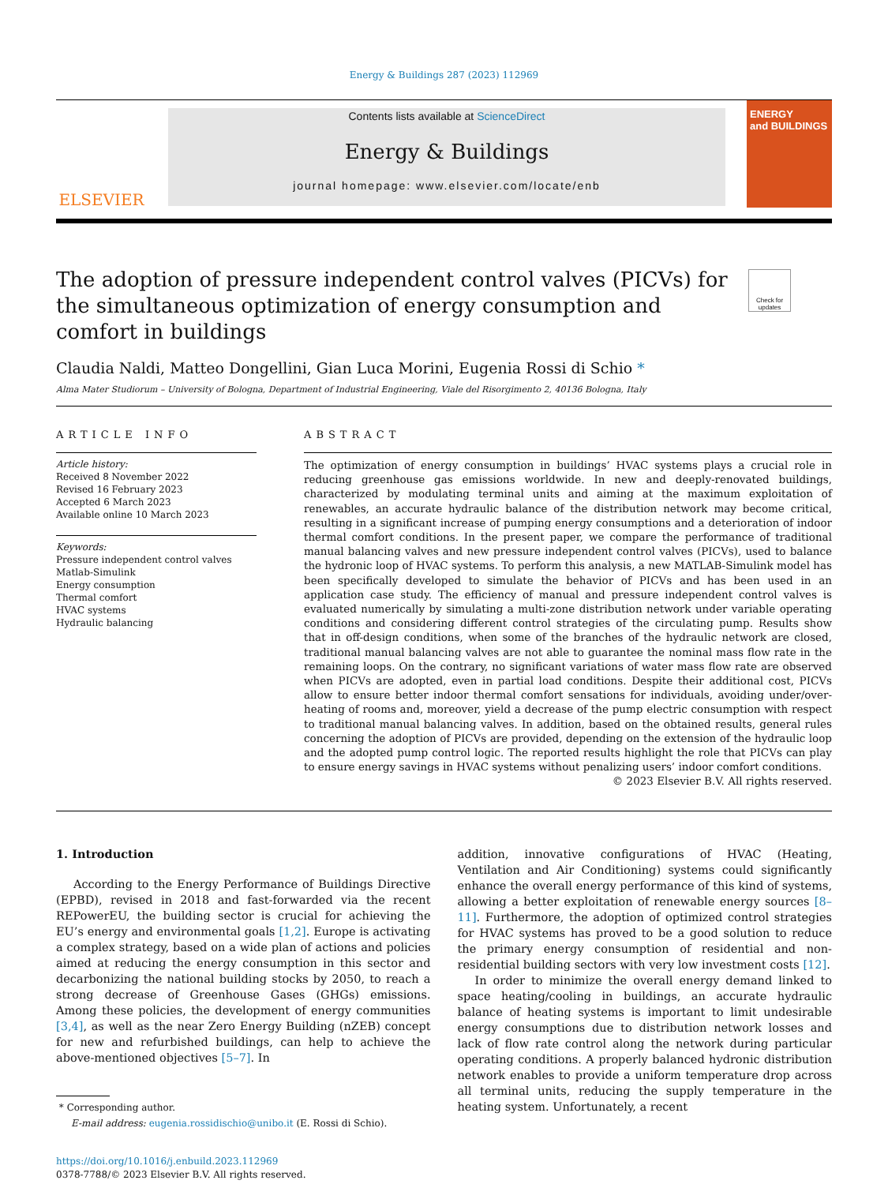Energy & Buildings 287 (2023) 112969
ELSEVIER
Contents lists available at ScienceDirect
Energy & Buildings
journal homepage: www.elsevier.com/locate/enb
ENERGY
and BUILDINGS
The adoption of pressure independent control valves (PICVs) for the simultaneous optimization of energy consumption and comfort in buildings
Check for updates
Claudia Naldi, Matteo Dongellini, Gian Luca Morini, Eugenia Rossi di Schio *
Alma Mater Studiorum – University of Bologna, Department of Industrial Engineering, Viale del Risorgimento 2, 40136 Bologna, Italy
ARTICLE INFO
Article history:
Received 8 November 2022
Revised 16 February 2023
Accepted 6 March 2023
Available online 10 March 2023
Keywords:
Pressure independent control valves
Matlab-Simulink
Energy consumption
Thermal comfort
HVAC systems
Hydraulic balancing
ABSTRACT
The optimization of energy consumption in buildings’ HVAC systems plays a crucial role in reducing greenhouse gas emissions worldwide. In new and deeply-renovated buildings, characterized by modulating terminal units and aiming at the maximum exploitation of renewables, an accurate hydraulic balance of the distribution network may become critical, resulting in a significant increase of pumping energy consumptions and a deterioration of indoor thermal comfort conditions. In the present paper, we compare the performance of traditional manual balancing valves and new pressure independent control valves (PICVs), used to balance the hydronic loop of HVAC systems. To perform this analysis, a new MATLAB-Simulink model has been specifically developed to simulate the behavior of PICVs and has been used in an application case study. The efficiency of manual and pressure independent control valves is evaluated numerically by simulating a multi-zone distribution network under variable operating conditions and considering different control strategies of the circulating pump. Results show that in off-design conditions, when some of the branches of the hydraulic network are closed, traditional manual balancing valves are not able to guarantee the nominal mass flow rate in the remaining loops. On the contrary, no significant variations of water mass flow rate are observed when PICVs are adopted, even in partial load conditions. Despite their additional cost, PICVs allow to ensure better indoor thermal comfort sensations for individuals, avoiding under/over-heating of rooms and, moreover, yield a decrease of the pump electric consumption with respect to traditional manual balancing valves. In addition, based on the obtained results, general rules concerning the adoption of PICVs are provided, depending on the extension of the hydraulic loop and the adopted pump control logic. The reported results highlight the role that PICVs can play to ensure energy savings in HVAC systems without penalizing users’ indoor comfort conditions.
© 2023 Elsevier B.V. All rights reserved.
1. Introduction
According to the Energy Performance of Buildings Directive (EPBD), revised in 2018 and fast-forwarded via the recent REPowerEU, the building sector is crucial for achieving the EU’s energy and environmental goals [1,2]. Europe is activating a complex strategy, based on a wide plan of actions and policies aimed at reducing the energy consumption in this sector and decarbonizing the national building stocks by 2050, to reach a strong decrease of Greenhouse Gases (GHGs) emissions. Among these policies, the development of energy communities [3,4], as well as the near Zero Energy Building (nZEB) concept for new and refurbished buildings, can help to achieve the above-mentioned objectives [5–7]. In
* Corresponding author.
E-mail address: eugenia.rossidischio@unibo.it (E. Rossi di Schio).
https://doi.org/10.1016/j.enbuild.2023.112969
0378-7788/© 2023 Elsevier B.V. All rights reserved.
addition, innovative configurations of HVAC (Heating, Ventilation and Air Conditioning) systems could significantly enhance the overall energy performance of this kind of systems, allowing a better exploitation of renewable energy sources [8–11]. Furthermore, the adoption of optimized control strategies for HVAC systems has proved to be a good solution to reduce the primary energy consumption of residential and non-residential building sectors with very low investment costs [12].
In order to minimize the overall energy demand linked to space heating/cooling in buildings, an accurate hydraulic balance of heating systems is important to limit undesirable energy consumptions due to distribution network losses and lack of flow rate control along the network during particular operating conditions. A properly balanced hydronic distribution network enables to provide a uniform temperature drop across all terminal units, reducing the supply temperature in the heating system. Unfortunately, a recent